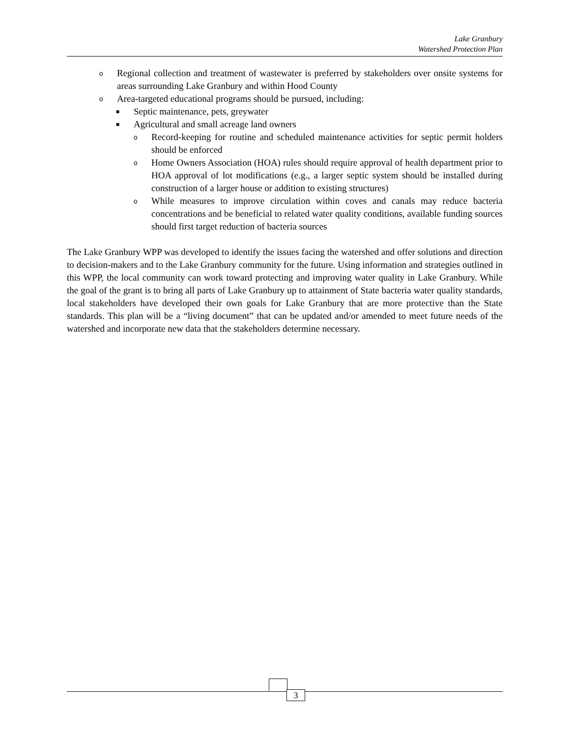Lake Granbury
Watershed Protection Plan
o Regional collection and treatment of wastewater is preferred by stakeholders over onsite systems for areas surrounding Lake Granbury and within Hood County
o Area-targeted educational programs should be pursued, including:
■ Septic maintenance, pets, greywater
■ Agricultural and small acreage land owners
o Record-keeping for routine and scheduled maintenance activities for septic permit holders should be enforced
o Home Owners Association (HOA) rules should require approval of health department prior to HOA approval of lot modifications (e.g., a larger septic system should be installed during construction of a larger house or addition to existing structures)
o While measures to improve circulation within coves and canals may reduce bacteria concentrations and be beneficial to related water quality conditions, available funding sources should first target reduction of bacteria sources
The Lake Granbury WPP was developed to identify the issues facing the watershed and offer solutions and direction to decision-makers and to the Lake Granbury community for the future. Using information and strategies outlined in this WPP, the local community can work toward protecting and improving water quality in Lake Granbury. While the goal of the grant is to bring all parts of Lake Granbury up to attainment of State bacteria water quality standards, local stakeholders have developed their own goals for Lake Granbury that are more protective than the State standards. This plan will be a “living document” that can be updated and/or amended to meet future needs of the watershed and incorporate new data that the stakeholders determine necessary.
3